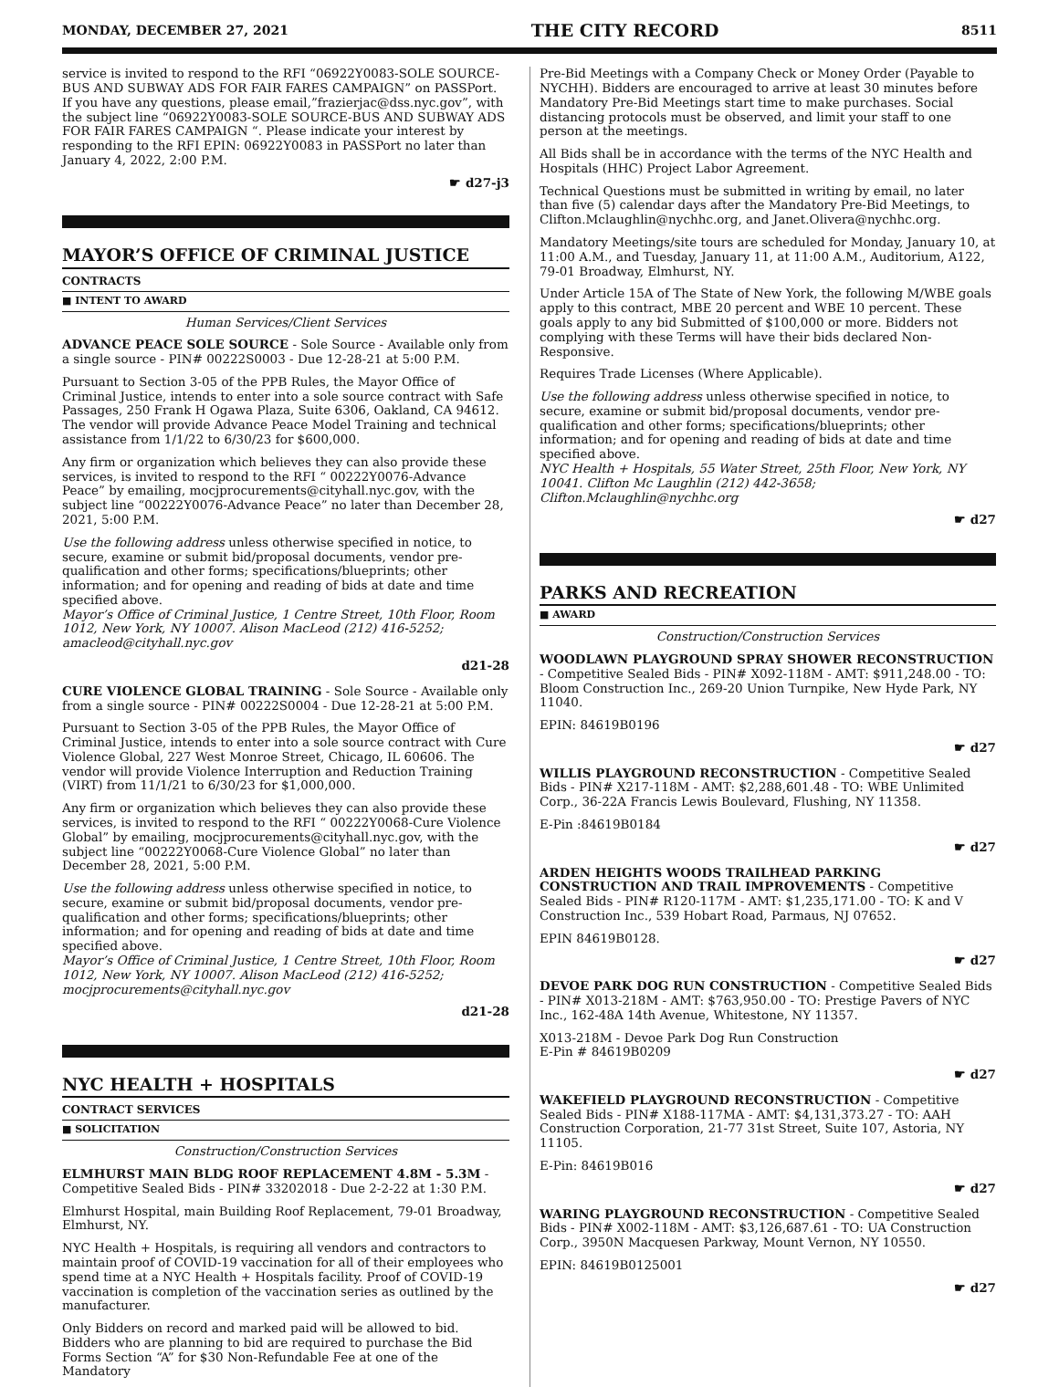MONDAY, DECEMBER 27, 2021 THE CITY RECORD 8511
service is invited to respond to the RFI “06922Y0083-SOLE SOURCE-BUS AND SUBWAY ADS FOR FAIR FARES CAMPAIGN” on PASSPort. If you have any questions, please email,”frazierjac@dss.nyc.gov”, with the subject line “06922Y0083-SOLE SOURCE-BUS AND SUBWAY ADS FOR FAIR FARES CAMPAIGN “. Please indicate your interest by responding to the RFI EPIN: 06922Y0083 in PASSPort no later than January 4, 2022, 2:00 P.M.
☛ d27-j3
MAYOR’S OFFICE OF CRIMINAL JUSTICE
CONTRACTS
■ INTENT TO AWARD
Human Services/Client Services
ADVANCE PEACE SOLE SOURCE - Sole Source - Available only from a single source - PIN# 00222S0003 - Due 12-28-21 at 5:00 P.M.
Pursuant to Section 3-05 of the PPB Rules, the Mayor Office of Criminal Justice, intends to enter into a sole source contract with Safe Passages, 250 Frank H Ogawa Plaza, Suite 6306, Oakland, CA 94612. The vendor will provide Advance Peace Model Training and technical assistance from 1/1/22 to 6/30/23 for $600,000.
Any firm or organization which believes they can also provide these services, is invited to respond to the RFI “ 00222Y0076-Advance Peace” by emailing, mocjprocurements@cityhall.nyc.gov, with the subject line “00222Y0076-Advance Peace” no later than December 28, 2021, 5:00 P.M.
Use the following address unless otherwise specified in notice, to secure, examine or submit bid/proposal documents, vendor pre-qualification and other forms; specifications/blueprints; other information; and for opening and reading of bids at date and time specified above.
Mayor’s Office of Criminal Justice, 1 Centre Street, 10th Floor, Room 1012, New York, NY 10007. Alison MacLeod (212) 416-5252; amacleod@cityhall.nyc.gov
d21-28
CURE VIOLENCE GLOBAL TRAINING - Sole Source - Available only from a single source - PIN# 00222S0004 - Due 12-28-21 at 5:00 P.M.
Pursuant to Section 3-05 of the PPB Rules, the Mayor Office of Criminal Justice, intends to enter into a sole source contract with Cure Violence Global, 227 West Monroe Street, Chicago, IL 60606. The vendor will provide Violence Interruption and Reduction Training (VIRT) from 11/1/21 to 6/30/23 for $1,000,000.
Any firm or organization which believes they can also provide these services, is invited to respond to the RFI “ 00222Y0068-Cure Violence Global” by emailing, mocjprocurements@cityhall.nyc.gov, with the subject line “00222Y0068-Cure Violence Global” no later than December 28, 2021, 5:00 P.M.
Use the following address unless otherwise specified in notice, to secure, examine or submit bid/proposal documents, vendor pre-qualification and other forms; specifications/blueprints; other information; and for opening and reading of bids at date and time specified above.
Mayor’s Office of Criminal Justice, 1 Centre Street, 10th Floor, Room 1012, New York, NY 10007. Alison MacLeod (212) 416-5252; mocjprocurements@cityhall.nyc.gov
d21-28
NYC HEALTH + HOSPITALS
CONTRACT SERVICES
■ SOLICITATION
Construction/Construction Services
ELMHURST MAIN BLDG ROOF REPLACEMENT 4.8M - 5.3M - Competitive Sealed Bids - PIN# 33202018 - Due 2-2-22 at 1:30 P.M.
Elmhurst Hospital, main Building Roof Replacement, 79-01 Broadway, Elmhurst, NY.
NYC Health + Hospitals, is requiring all vendors and contractors to maintain proof of COVID-19 vaccination for all of their employees who spend time at a NYC Health + Hospitals facility. Proof of COVID-19 vaccination is completion of the vaccination series as outlined by the manufacturer.
Only Bidders on record and marked paid will be allowed to bid. Bidders who are planning to bid are required to purchase the Bid Forms Section “A” for $30 Non-Refundable Fee at one of the Mandatory
Pre-Bid Meetings with a Company Check or Money Order (Payable to NYCHH). Bidders are encouraged to arrive at least 30 minutes before Mandatory Pre-Bid Meetings start time to make purchases. Social distancing protocols must be observed, and limit your staff to one person at the meetings.
All Bids shall be in accordance with the terms of the NYC Health and Hospitals (HHC) Project Labor Agreement.
Technical Questions must be submitted in writing by email, no later than five (5) calendar days after the Mandatory Pre-Bid Meetings, to Clifton.Mclaughlin@nychhc.org, and Janet.Olivera@nychhc.org.
Mandatory Meetings/site tours are scheduled for Monday, January 10, at 11:00 A.M., and Tuesday, January 11, at 11:00 A.M., Auditorium, A122, 79-01 Broadway, Elmhurst, NY.
Under Article 15A of The State of New York, the following M/WBE goals apply to this contract, MBE 20 percent and WBE 10 percent. These goals apply to any bid Submitted of $100,000 or more. Bidders not complying with these Terms will have their bids declared Non-Responsive.
Requires Trade Licenses (Where Applicable).
Use the following address unless otherwise specified in notice, to secure, examine or submit bid/proposal documents, vendor pre-qualification and other forms; specifications/blueprints; other information; and for opening and reading of bids at date and time specified above.
NYC Health + Hospitals, 55 Water Street, 25th Floor, New York, NY 10041. Clifton Mc Laughlin (212) 442-3658; Clifton.Mclaughlin@nychhc.org
☛ d27
PARKS AND RECREATION
■ AWARD
Construction/Construction Services
WOODLAWN PLAYGROUND SPRAY SHOWER RECONSTRUCTION - Competitive Sealed Bids - PIN# X092-118M - AMT: $911,248.00 - TO: Bloom Construction Inc., 269-20 Union Turnpike, New Hyde Park, NY 11040.
EPIN: 84619B0196
☛ d27
WILLIS PLAYGROUND RECONSTRUCTION - Competitive Sealed Bids - PIN# X217-118M - AMT: $2,288,601.48 - TO: WBE Unlimited Corp., 36-22A Francis Lewis Boulevard, Flushing, NY 11358.
E-Pin :84619B0184
☛ d27
ARDEN HEIGHTS WOODS TRAILHEAD PARKING CONSTRUCTION AND TRAIL IMPROVEMENTS - Competitive Sealed Bids - PIN# R120-117M - AMT: $1,235,171.00 - TO: K and V Construction Inc., 539 Hobart Road, Parmaus, NJ 07652.
EPIN 84619B0128.
☛ d27
DEVOE PARK DOG RUN CONSTRUCTION - Competitive Sealed Bids - PIN# X013-218M - AMT: $763,950.00 - TO: Prestige Pavers of NYC Inc., 162-48A 14th Avenue, Whitestone, NY 11357.
X013-218M - Devoe Park Dog Run Construction
E-Pin # 84619B0209
☛ d27
WAKEFIELD PLAYGROUND RECONSTRUCTION - Competitive Sealed Bids - PIN# X188-117MA - AMT: $4,131,373.27 - TO: AAH Construction Corporation, 21-77 31st Street, Suite 107, Astoria, NY 11105.
E-Pin: 84619B016
☛ d27
WARING PLAYGROUND RECONSTRUCTION - Competitive Sealed Bids - PIN# X002-118M - AMT: $3,126,687.61 - TO: UA Construction Corp., 3950N Macquesen Parkway, Mount Vernon, NY 10550.
EPIN: 84619B0125001
☛ d27